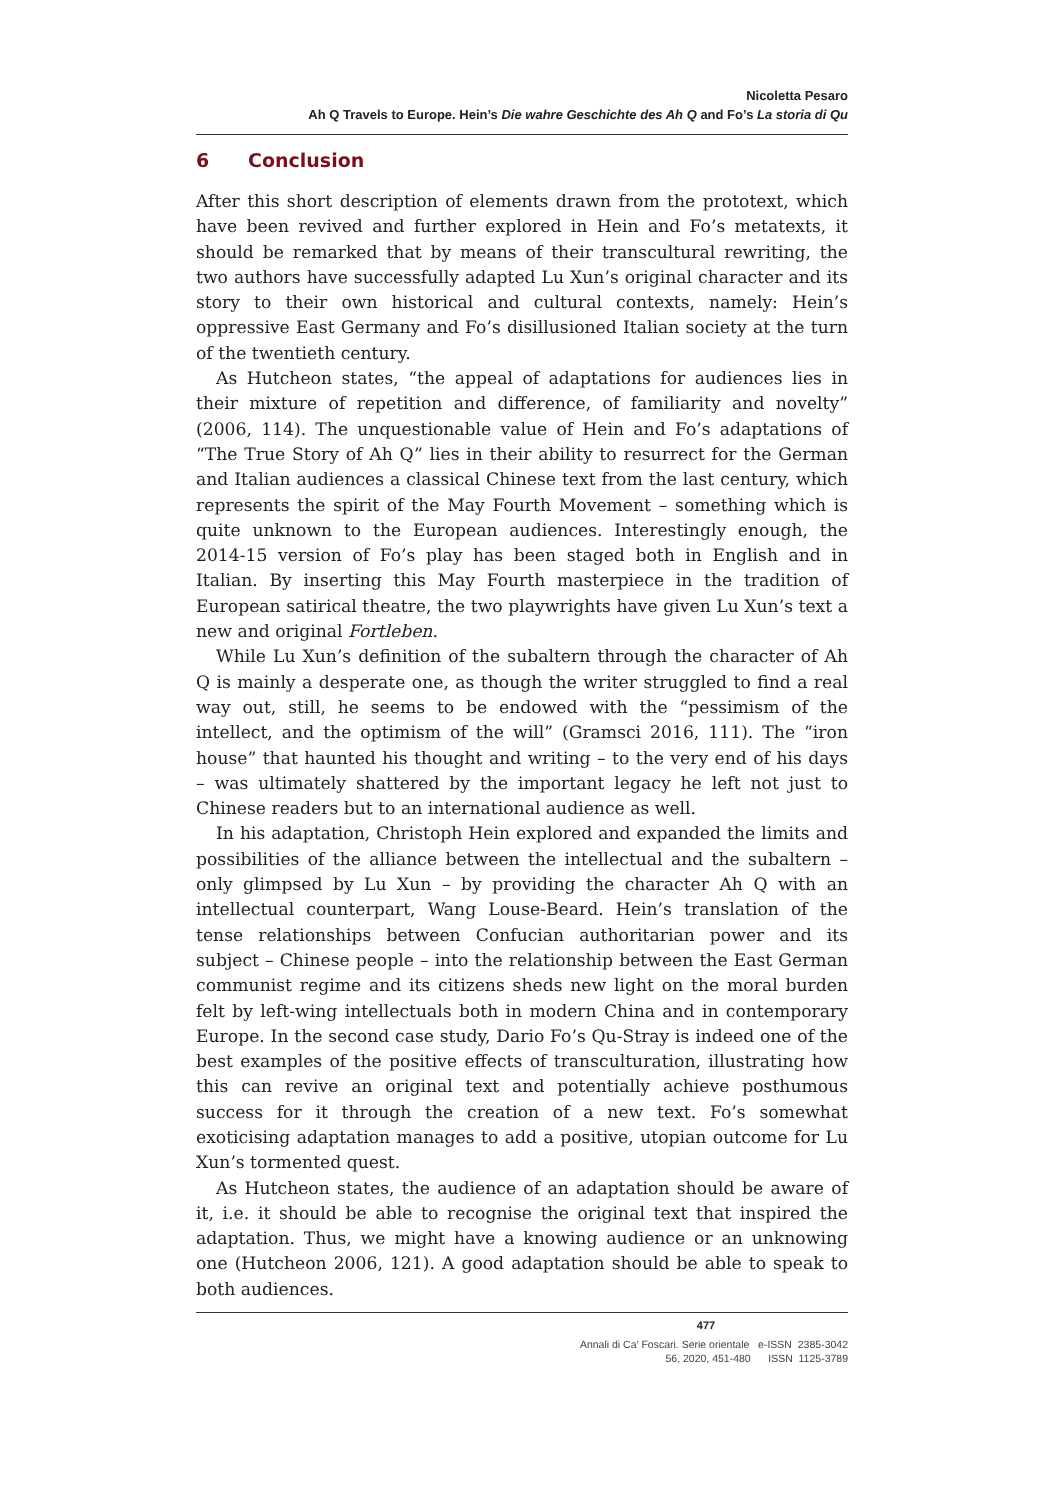Nicoletta Pesaro
Ah Q Travels to Europe. Hein’s Die wahre Geschichte des Ah Q and Fo’s La storia di Qu
6 Conclusion
After this short description of elements drawn from the prototext, which have been revived and further explored in Hein and Fo’s metatexts, it should be remarked that by means of their transcultural rewriting, the two authors have successfully adapted Lu Xun’s original character and its story to their own historical and cultural contexts, namely: Hein’s oppressive East Germany and Fo’s disillusioned Italian society at the turn of the twentieth century.
As Hutcheon states, “the appeal of adaptations for audiences lies in their mixture of repetition and difference, of familiarity and novelty” (2006, 114). The unquestionable value of Hein and Fo’s adaptations of “The True Story of Ah Q” lies in their ability to resurrect for the German and Italian audiences a classical Chinese text from the last century, which represents the spirit of the May Fourth Movement – something which is quite unknown to the European audiences. Interestingly enough, the 2014-15 version of Fo’s play has been staged both in English and in Italian. By inserting this May Fourth masterpiece in the tradition of European satirical theatre, the two playwrights have given Lu Xun’s text a new and original Fortleben.
While Lu Xun’s definition of the subaltern through the character of Ah Q is mainly a desperate one, as though the writer struggled to find a real way out, still, he seems to be endowed with the “pessimism of the intellect, and the optimism of the will” (Gramsci 2016, 111). The “iron house” that haunted his thought and writing – to the very end of his days – was ultimately shattered by the important legacy he left not just to Chinese readers but to an international audience as well.
In his adaptation, Christoph Hein explored and expanded the limits and possibilities of the alliance between the intellectual and the subaltern – only glimpsed by Lu Xun – by providing the character Ah Q with an intellectual counterpart, Wang Louse-Beard. Hein’s translation of the tense relationships between Confucian authoritarian power and its subject – Chinese people – into the relationship between the East German communist regime and its citizens sheds new light on the moral burden felt by left-wing intellectuals both in modern China and in contemporary Europe. In the second case study, Dario Fo’s Qu-Stray is indeed one of the best examples of the positive effects of transculturation, illustrating how this can revive an original text and potentially achieve posthumous success for it through the creation of a new text. Fo’s somewhat exoticising adaptation manages to add a positive, utopian outcome for Lu Xun’s tormented quest.
As Hutcheon states, the audience of an adaptation should be aware of it, i.e. it should be able to recognise the original text that inspired the adaptation. Thus, we might have a knowing audience or an unknowing one (Hutcheon 2006, 121). A good adaptation should be able to speak to both audiences.
477
Annali di Ca’ Foscari. Serie orientale e-ISSN 2385-3042
56, 2020, 451-480 ISSN 1125-3789